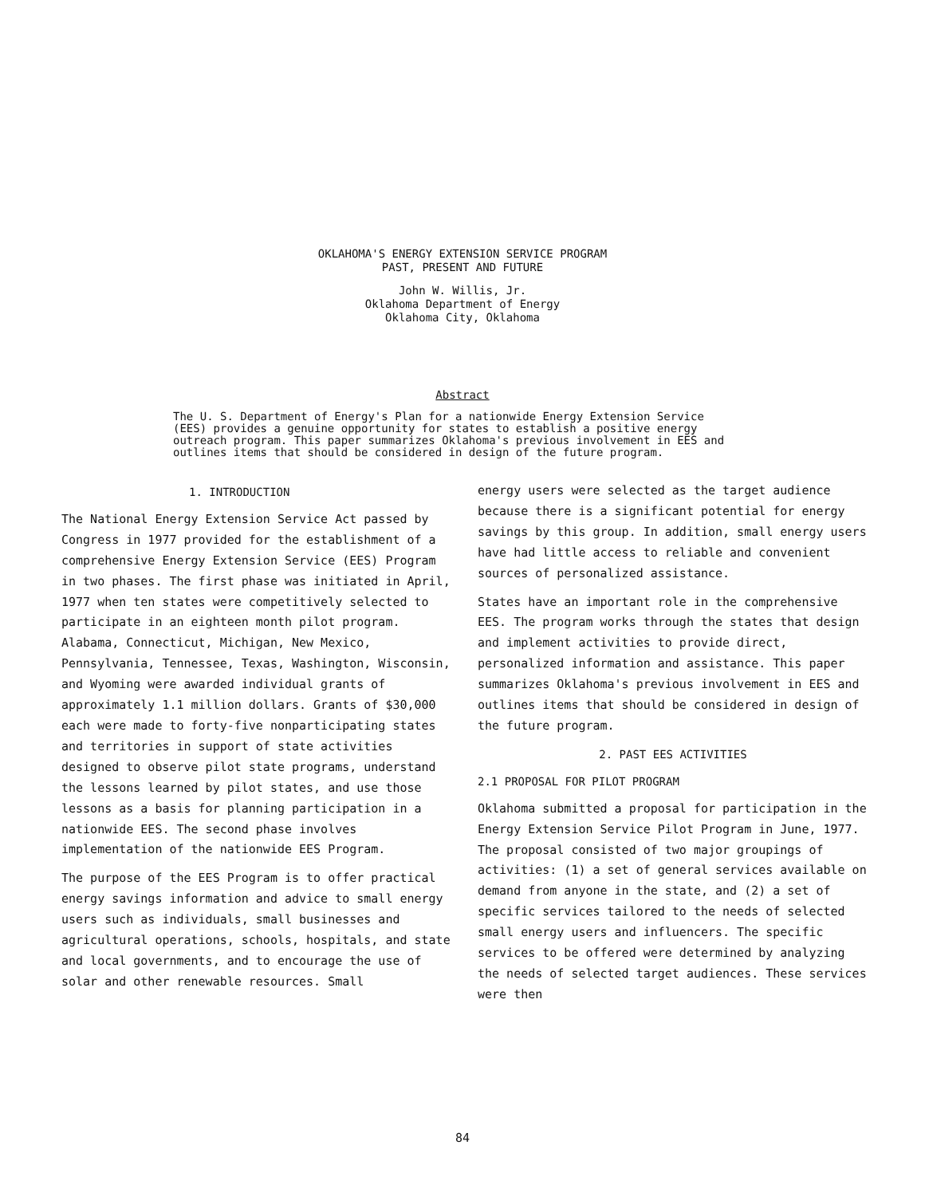OKLAHOMA'S ENERGY EXTENSION SERVICE PROGRAM
PAST, PRESENT AND FUTURE
John W. Willis, Jr.
Oklahoma Department of Energy
Oklahoma City, Oklahoma
Abstract
The U. S. Department of Energy's Plan for a nationwide Energy Extension Service (EES) provides a genuine opportunity for states to establish a positive energy outreach program. This paper summarizes Oklahoma's previous involvement in EES and outlines items that should be considered in design of the future program.
1. INTRODUCTION
The National Energy Extension Service Act passed by Congress in 1977 provided for the establishment of a comprehensive Energy Extension Service (EES) Program in two phases. The first phase was initiated in April, 1977 when ten states were competitively selected to participate in an eighteen month pilot program. Alabama, Connecticut, Michigan, New Mexico, Pennsylvania, Tennessee, Texas, Washington, Wisconsin, and Wyoming were awarded individual grants of approximately 1.1 million dollars. Grants of $30,000 each were made to forty-five nonparticipating states and territories in support of state activities designed to observe pilot state programs, understand the lessons learned by pilot states, and use those lessons as a basis for planning participation in a nationwide EES. The second phase involves implementation of the nationwide EES Program.
The purpose of the EES Program is to offer practical energy savings information and advice to small energy users such as individuals, small businesses and agricultural operations, schools, hospitals, and state and local governments, and to encourage the use of solar and other renewable resources. Small
energy users were selected as the target audience because there is a significant potential for energy savings by this group. In addition, small energy users have had little access to reliable and convenient sources of personalized assistance.
States have an important role in the comprehensive EES. The program works through the states that design and implement activities to provide direct, personalized information and assistance. This paper summarizes Oklahoma's previous involvement in EES and outlines items that should be considered in design of the future program.
2. PAST EES ACTIVITIES
2.1 PROPOSAL FOR PILOT PROGRAM
Oklahoma submitted a proposal for participation in the Energy Extension Service Pilot Program in June, 1977. The proposal consisted of two major groupings of activities: (1) a set of general services available on demand from anyone in the state, and (2) a set of specific services tailored to the needs of selected small energy users and influencers. The specific services to be offered were determined by analyzing the needs of selected target audiences. These services were then
84